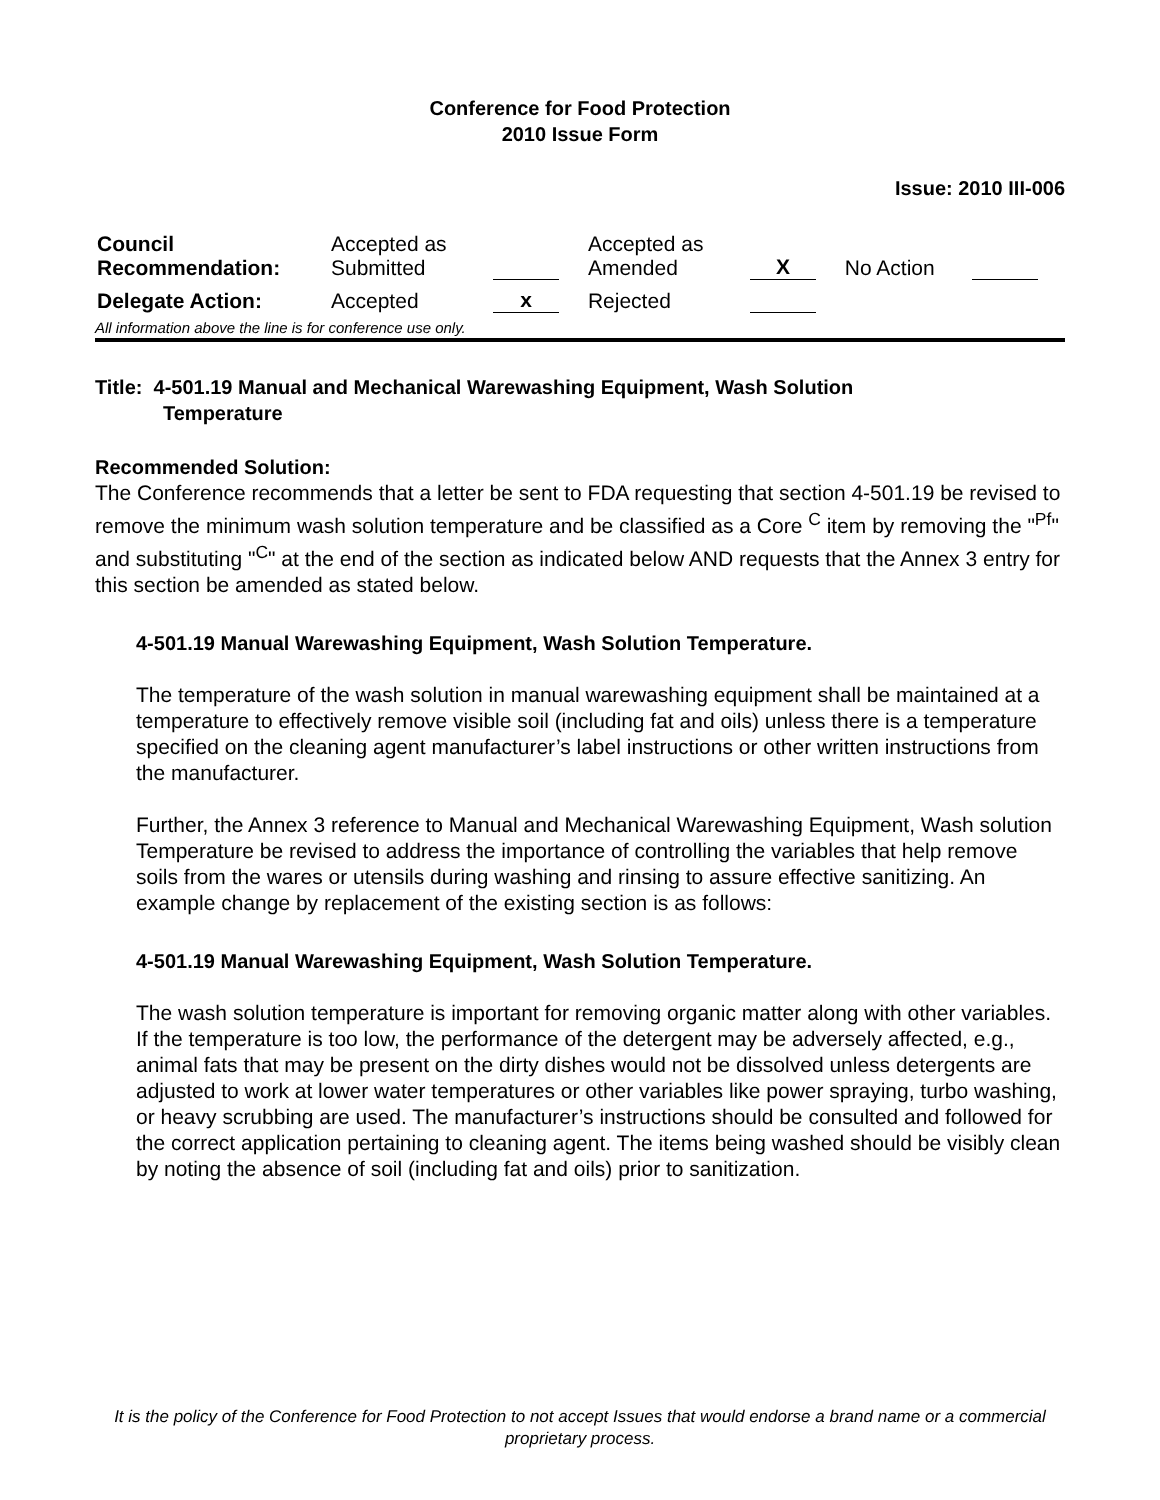Conference for Food Protection
2010 Issue Form
Issue: 2010 III-006
| Council Recommendation: | Accepted as Submitted | | Accepted as Amended | X | No Action | |
| Delegate Action: | Accepted | x | Rejected | | | |
All information above the line is for conference use only.
Title: 4-501.19 Manual and Mechanical Warewashing Equipment, Wash Solution
Temperature
Recommended Solution:
The Conference recommends that a letter be sent to FDA requesting that section 4-501.19 be revised to remove the minimum wash solution temperature and be classified as a Core <sup>C</sup> item by removing the "<sup>Pf</sup>" and substituting "<sup>C</sup>" at the end of the section as indicated below AND requests that the Annex 3 entry for this section be amended as stated below.
4-501.19 Manual Warewashing Equipment, Wash Solution Temperature.
The temperature of the wash solution in manual warewashing equipment shall be maintained at a temperature to effectively remove visible soil (including fat and oils) unless there is a temperature specified on the cleaning agent manufacturer’s label instructions or other written instructions from the manufacturer.
Further, the Annex 3 reference to Manual and Mechanical Warewashing Equipment, Wash solution Temperature be revised to address the importance of controlling the variables that help remove soils from the wares or utensils during washing and rinsing to assure effective sanitizing. An example change by replacement of the existing section is as follows:
4-501.19 Manual Warewashing Equipment, Wash Solution Temperature.
The wash solution temperature is important for removing organic matter along with other variables. If the temperature is too low, the performance of the detergent may be adversely affected, e.g., animal fats that may be present on the dirty dishes would not be dissolved unless detergents are adjusted to work at lower water temperatures or other variables like power spraying, turbo washing, or heavy scrubbing are used. The manufacturer’s instructions should be consulted and followed for the correct application pertaining to cleaning agent. The items being washed should be visibly clean by noting the absence of soil (including fat and oils) prior to sanitization.
It is the policy of the Conference for Food Protection to not accept Issues that would endorse a brand name or a commercial proprietary process.